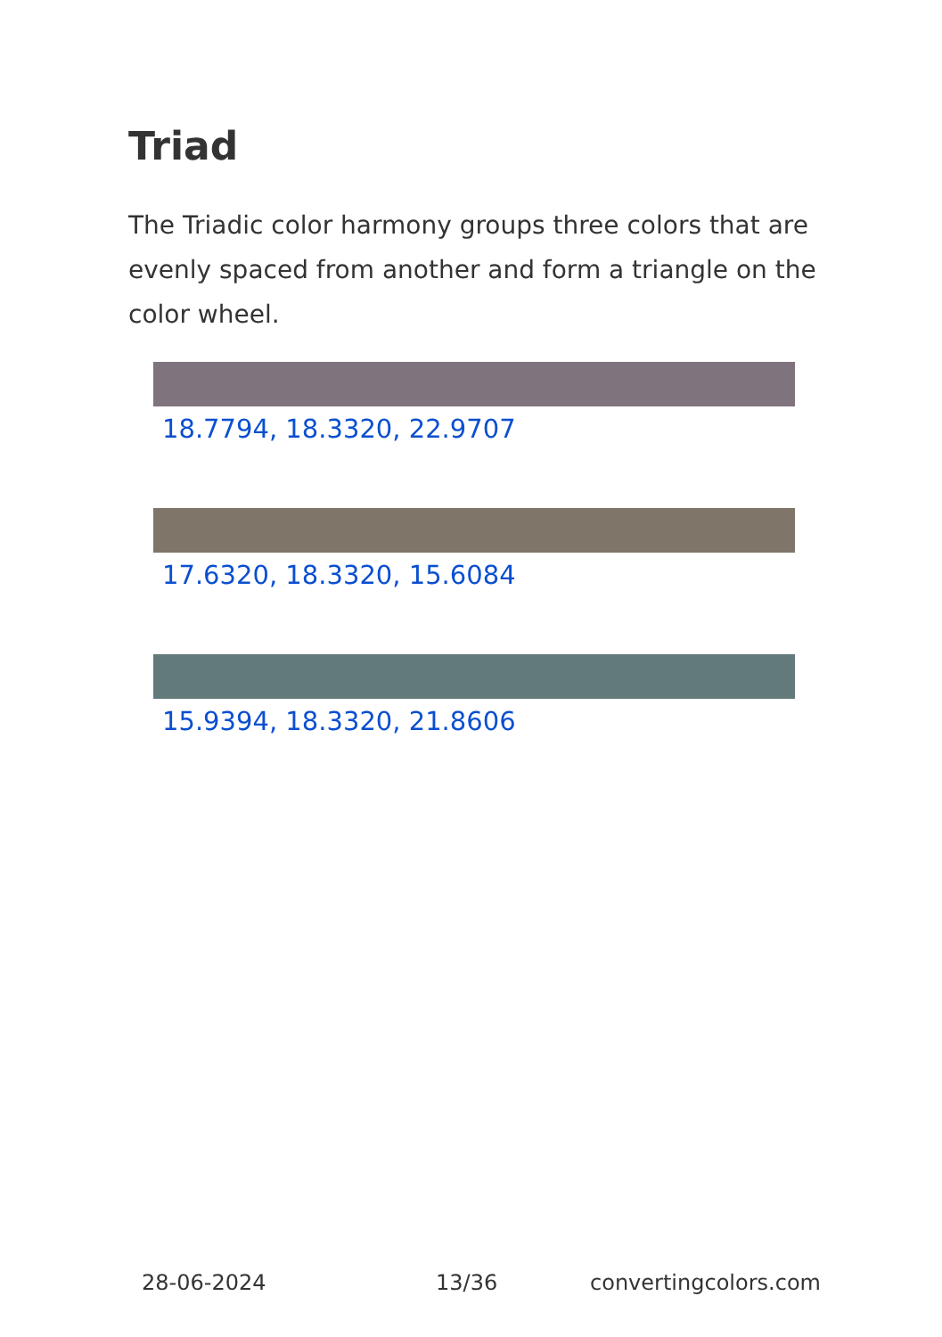Triad
The Triadic color harmony groups three colors that are evenly spaced from another and form a triangle on the color wheel.
18.7794, 18.3320, 22.9707
17.6320, 18.3320, 15.6084
15.9394, 18.3320, 21.8606
28-06-2024 13/36 convertingcolors.com